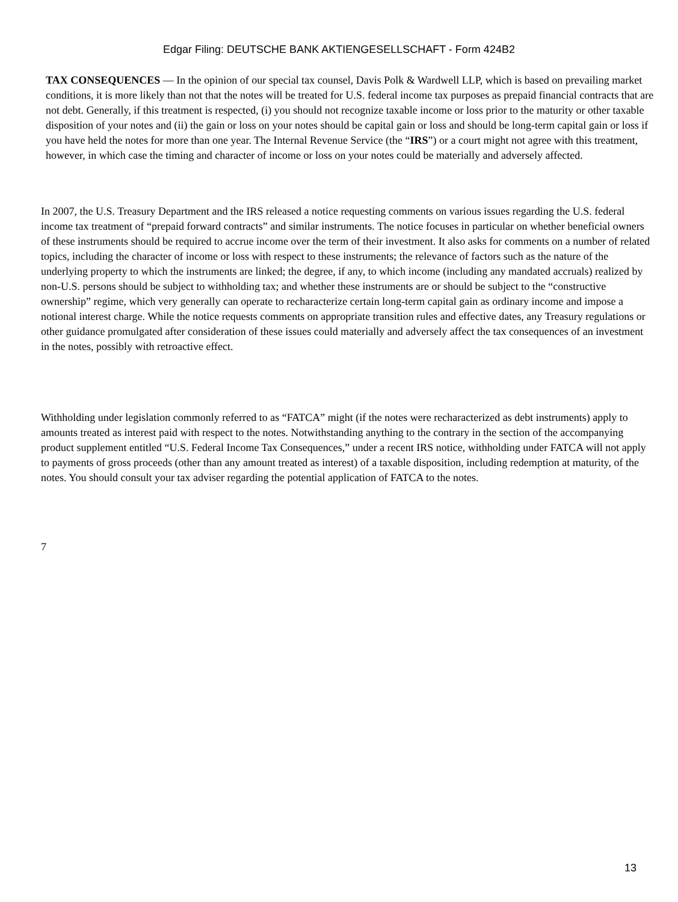Edgar Filing: DEUTSCHE BANK AKTIENGESELLSCHAFT - Form 424B2
TAX CONSEQUENCES — In the opinion of our special tax counsel, Davis Polk & Wardwell LLP, which is based on prevailing market conditions, it is more likely than not that the notes will be treated for U.S. federal income tax purposes as prepaid financial contracts that are not debt. Generally, if this treatment is respected, (i) you should not recognize taxable income or loss prior to the maturity or other taxable disposition of your notes and (ii) the gain or loss on your notes should be capital gain or loss and should be long-term capital gain or loss if you have held the notes for more than one year. The Internal Revenue Service (the “IRS”) or a court might not agree with this treatment, however, in which case the timing and character of income or loss on your notes could be materially and adversely affected.
In 2007, the U.S. Treasury Department and the IRS released a notice requesting comments on various issues regarding the U.S. federal income tax treatment of “prepaid forward contracts” and similar instruments. The notice focuses in particular on whether beneficial owners of these instruments should be required to accrue income over the term of their investment. It also asks for comments on a number of related topics, including the character of income or loss with respect to these instruments; the relevance of factors such as the nature of the underlying property to which the instruments are linked; the degree, if any, to which income (including any mandated accruals) realized by non-U.S. persons should be subject to withholding tax; and whether these instruments are or should be subject to the “constructive ownership” regime, which very generally can operate to recharacterize certain long-term capital gain as ordinary income and impose a notional interest charge. While the notice requests comments on appropriate transition rules and effective dates, any Treasury regulations or other guidance promulgated after consideration of these issues could materially and adversely affect the tax consequences of an investment in the notes, possibly with retroactive effect.
Withholding under legislation commonly referred to as “FATCA” might (if the notes were recharacterized as debt instruments) apply to amounts treated as interest paid with respect to the notes. Notwithstanding anything to the contrary in the section of the accompanying product supplement entitled “U.S. Federal Income Tax Consequences,” under a recent IRS notice, withholding under FATCA will not apply to payments of gross proceeds (other than any amount treated as interest) of a taxable disposition, including redemption at maturity, of the notes. You should consult your tax adviser regarding the potential application of FATCA to the notes.
7
13